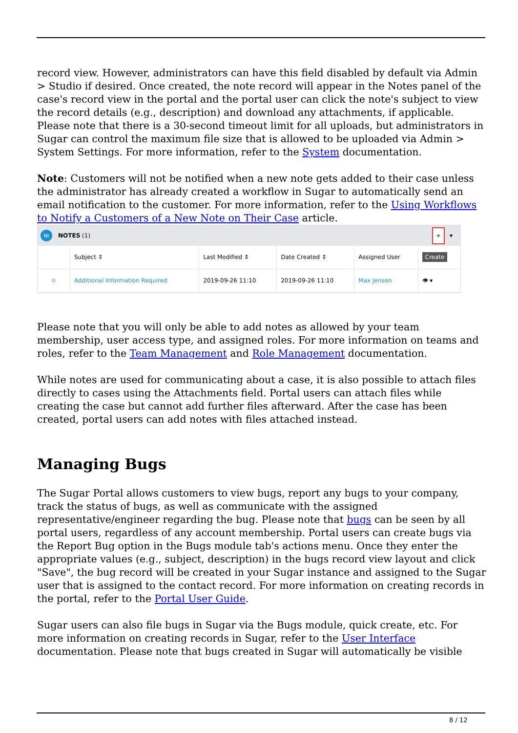record view. However, administrators can have this field disabled by default via Admin > Studio if desired. Once created, the note record will appear in the Notes panel of the case's record view in the portal and the portal user can click the note's subject to view the record details (e.g., description) and download any attachments, if applicable. Please note that there is a 30-second timeout limit for all uploads, but administrators in Sugar can control the maximum file size that is allowed to be uploaded via Admin > System Settings. For more information, refer to the System documentation.
Note: Customers will not be notified when a new note gets added to their case unless the administrator has already created a workflow in Sugar to automatically send an email notification to the customer. For more information, refer to the Using Workflows to Notify a Customers of a New Note on Their Case article.
Nt NOTES (1) + ▾
| | Subject ⇕ | Last Modified ⇕ | Date Created ⇕ | Assigned User | Create |
| --- | --- | --- | --- | --- | --- |
| ☆ | Additional Information Required | 2019-09-26 11:10 | 2019-09-26 11:10 | Max Jensen | 👁 ▾ |
Please note that you will only be able to add notes as allowed by your team membership, user access type, and assigned roles. For more information on teams and roles, refer to the Team Management and Role Management documentation.
While notes are used for communicating about a case, it is also possible to attach files directly to cases using the Attachments field. Portal users can attach files while creating the case but cannot add further files afterward. After the case has been created, portal users can add notes with files attached instead.
Managing Bugs
The Sugar Portal allows customers to view bugs, report any bugs to your company, track the status of bugs, as well as communicate with the assigned representative/engineer regarding the bug. Please note that bugs can be seen by all portal users, regardless of any account membership. Portal users can create bugs via the Report Bug option in the Bugs module tab's actions menu. Once they enter the appropriate values (e.g., subject, description) in the bugs record view layout and click "Save", the bug record will be created in your Sugar instance and assigned to the Sugar user that is assigned to the contact record. For more information on creating records in the portal, refer to the Portal User Guide.
Sugar users can also file bugs in Sugar via the Bugs module, quick create, etc. For more information on creating records in Sugar, refer to the User Interface documentation. Please note that bugs created in Sugar will automatically be visible
8 / 12